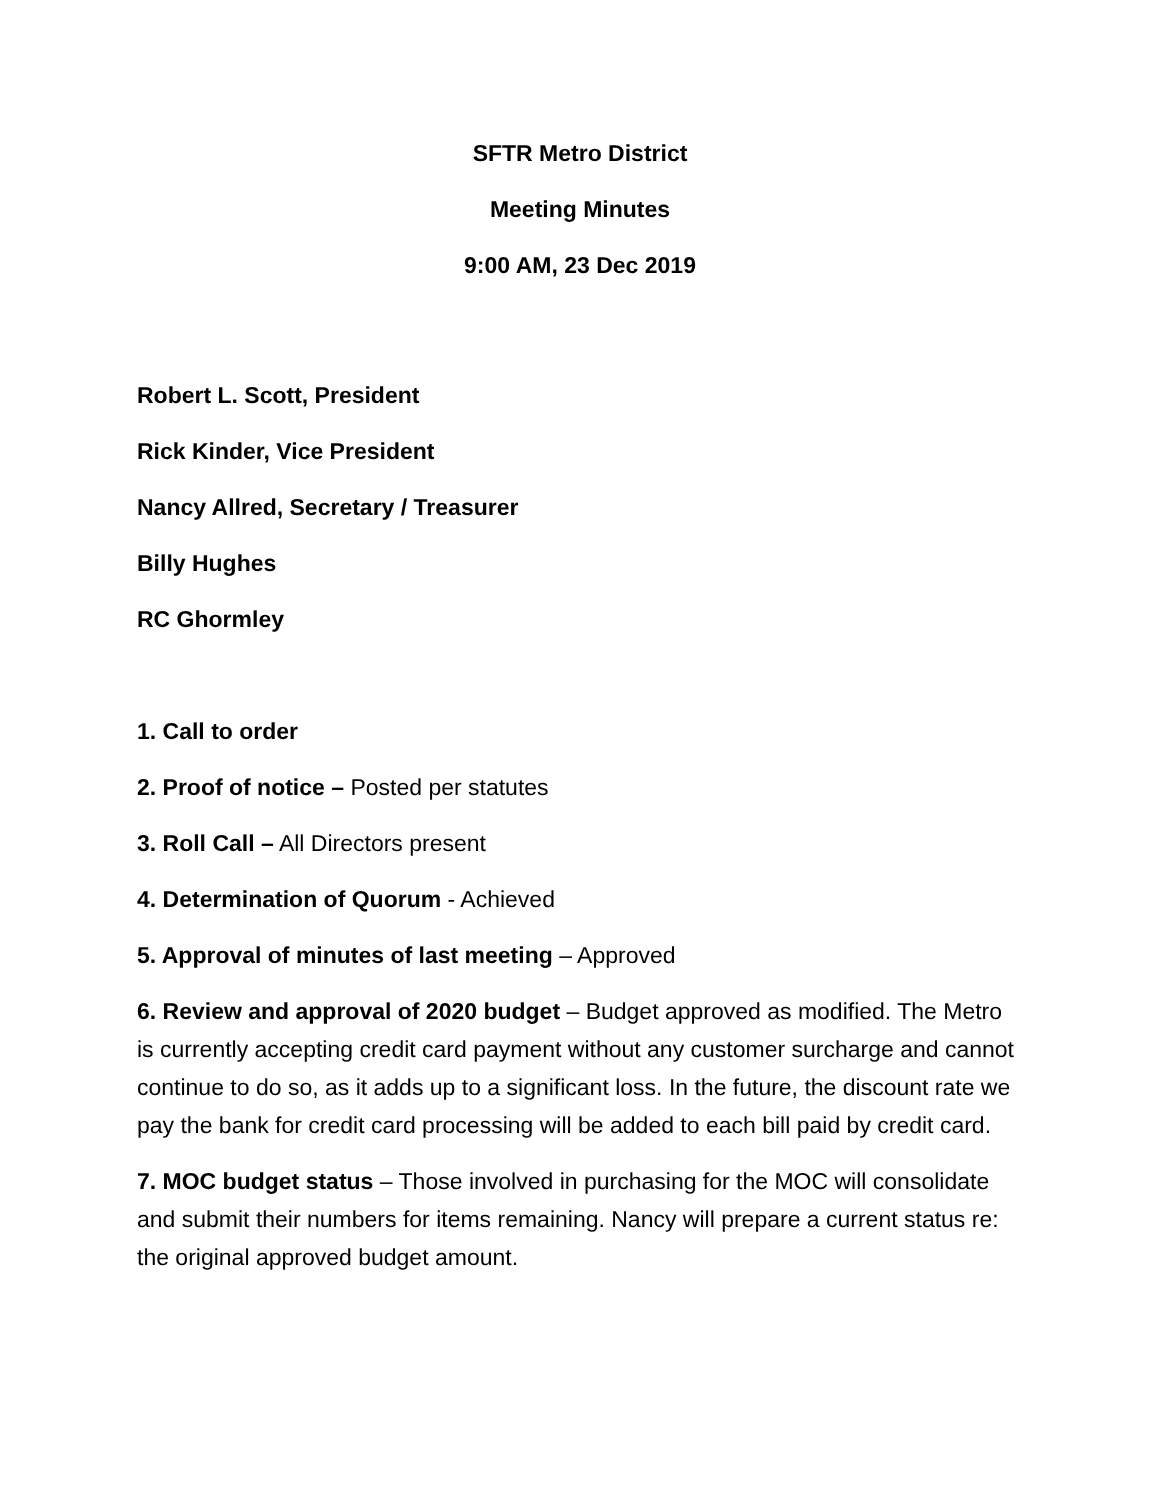SFTR Metro District
Meeting Minutes
9:00 AM, 23 Dec 2019
Robert L. Scott, President
Rick Kinder, Vice President
Nancy Allred, Secretary / Treasurer
Billy Hughes
RC Ghormley
1. Call to order
2. Proof of notice – Posted per statutes
3. Roll Call – All Directors present
4. Determination of Quorum - Achieved
5. Approval of minutes of last meeting – Approved
6. Review and approval of 2020 budget – Budget approved as modified. The Metro is currently accepting credit card payment without any customer surcharge and cannot continue to do so, as it adds up to a significant loss. In the future, the discount rate we pay the bank for credit card processing will be added to each bill paid by credit card.
7. MOC budget status – Those involved in purchasing for the MOC will consolidate and submit their numbers for items remaining. Nancy will prepare a current status re: the original approved budget amount.